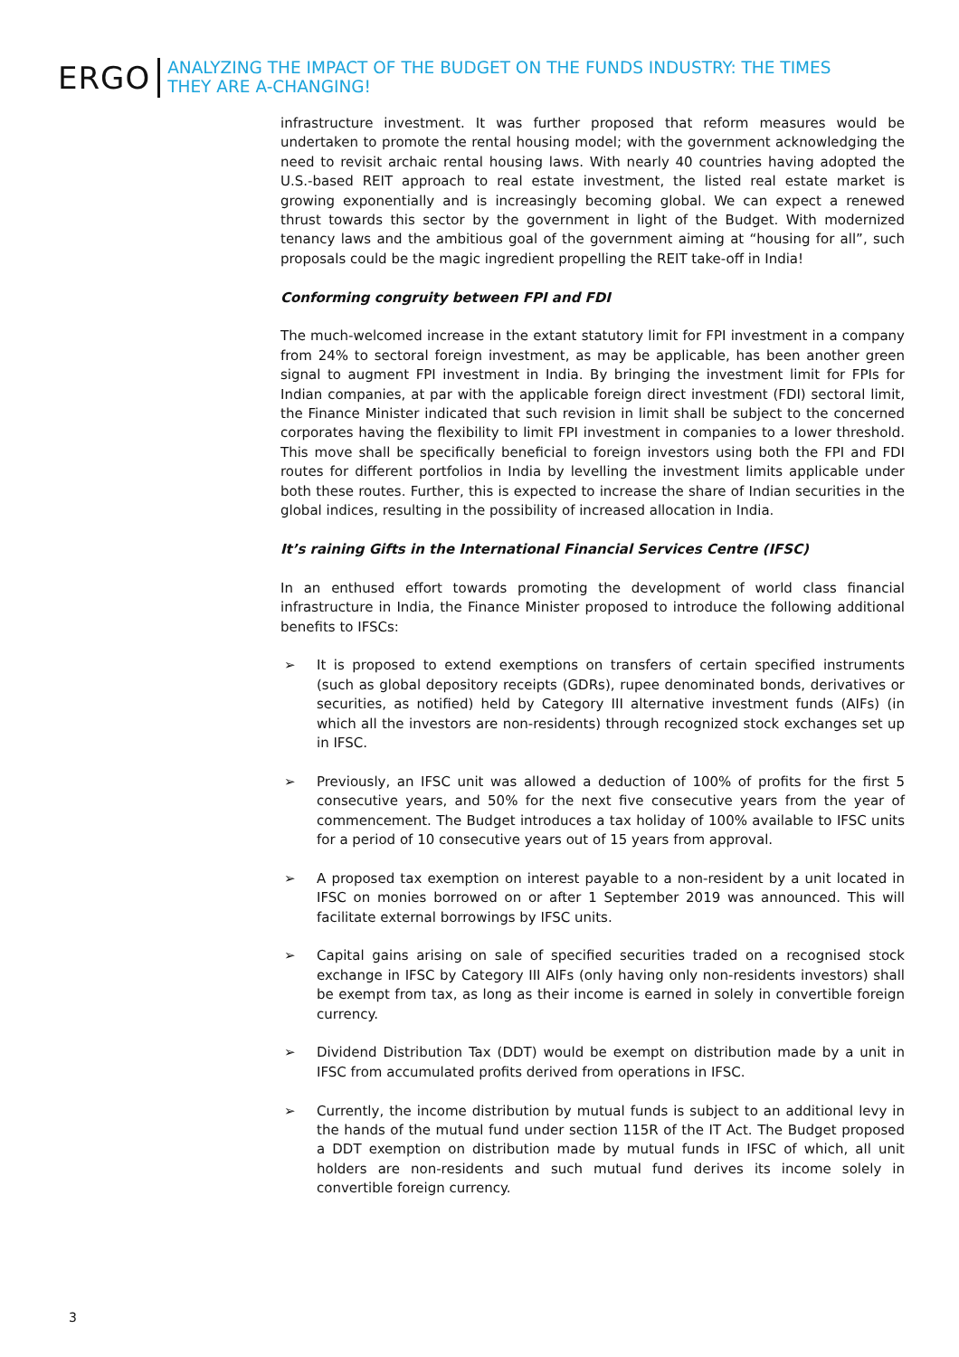ERGO
ANALYZING THE IMPACT OF THE BUDGET ON THE FUNDS INDUSTRY: THE TIMES
THEY ARE A-CHANGING!
infrastructure investment. It was further proposed that reform measures would be undertaken to promote the rental housing model; with the government acknowledging the need to revisit archaic rental housing laws. With nearly 40 countries having adopted the U.S.-based REIT approach to real estate investment, the listed real estate market is growing exponentially and is increasingly becoming global. We can expect a renewed thrust towards this sector by the government in light of the Budget. With modernized tenancy laws and the ambitious goal of the government aiming at “housing for all”, such proposals could be the magic ingredient propelling the REIT take-off in India!
Conforming congruity between FPI and FDI
The much-welcomed increase in the extant statutory limit for FPI investment in a company from 24% to sectoral foreign investment, as may be applicable, has been another green signal to augment FPI investment in India. By bringing the investment limit for FPIs for Indian companies, at par with the applicable foreign direct investment (FDI) sectoral limit, the Finance Minister indicated that such revision in limit shall be subject to the concerned corporates having the flexibility to limit FPI investment in companies to a lower threshold. This move shall be specifically beneficial to foreign investors using both the FPI and FDI routes for different portfolios in India by levelling the investment limits applicable under both these routes. Further, this is expected to increase the share of Indian securities in the global indices, resulting in the possibility of increased allocation in India.
It’s raining Gifts in the International Financial Services Centre (IFSC)
In an enthused effort towards promoting the development of world class financial infrastructure in India, the Finance Minister proposed to introduce the following additional benefits to IFSCs:
➢ It is proposed to extend exemptions on transfers of certain specified instruments (such as global depository receipts (GDRs), rupee denominated bonds, derivatives or securities, as notified) held by Category III alternative investment funds (AIFs) (in which all the investors are non-residents) through recognized stock exchanges set up in IFSC.
➢ Previously, an IFSC unit was allowed a deduction of 100% of profits for the first 5 consecutive years, and 50% for the next five consecutive years from the year of commencement. The Budget introduces a tax holiday of 100% available to IFSC units for a period of 10 consecutive years out of 15 years from approval.
➢ A proposed tax exemption on interest payable to a non-resident by a unit located in IFSC on monies borrowed on or after 1 September 2019 was announced. This will facilitate external borrowings by IFSC units.
➢ Capital gains arising on sale of specified securities traded on a recognised stock exchange in IFSC by Category III AIFs (only having only non-residents investors) shall be exempt from tax, as long as their income is earned in solely in convertible foreign currency.
➢ Dividend Distribution Tax (DDT) would be exempt on distribution made by a unit in IFSC from accumulated profits derived from operations in IFSC.
➢ Currently, the income distribution by mutual funds is subject to an additional levy in the hands of the mutual fund under section 115R of the IT Act. The Budget proposed a DDT exemption on distribution made by mutual funds in IFSC of which, all unit holders are non-residents and such mutual fund derives its income solely in convertible foreign currency.
3